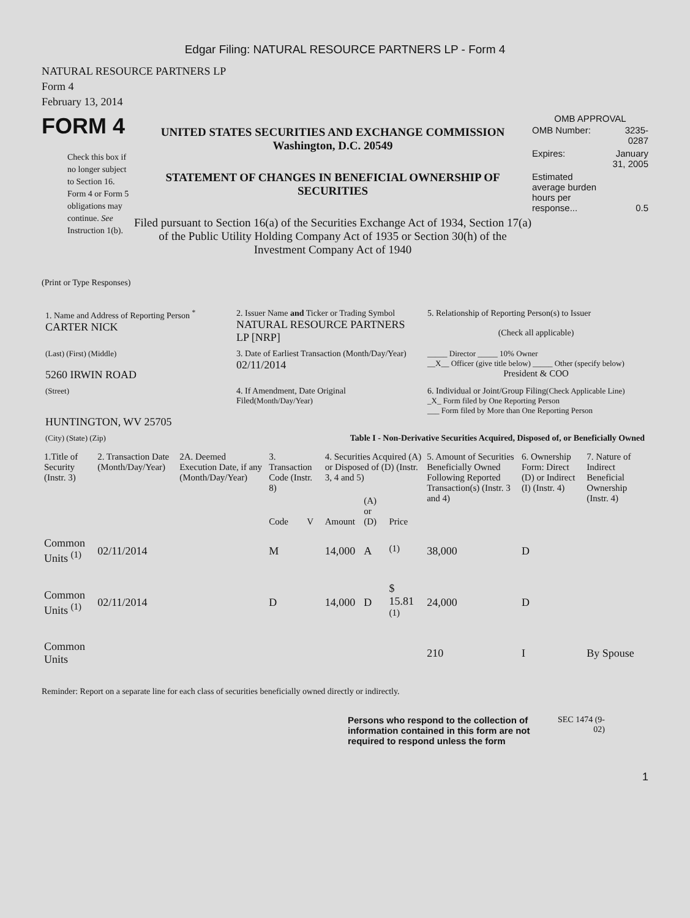Edgar Filing: NATURAL RESOURCE PARTNERS LP - Form 4
NATURAL RESOURCE PARTNERS LP
Form 4
February 13, 2014
FORM 4
Check this box if no longer subject to Section 16. Form 4 or Form 5 obligations may continue. See Instruction 1(b).
UNITED STATES SECURITIES AND EXCHANGE COMMISSION
Washington, D.C. 20549
STATEMENT OF CHANGES IN BENEFICIAL OWNERSHIP OF SECURITIES
Filed pursuant to Section 16(a) of the Securities Exchange Act of 1934, Section 17(a) of the Public Utility Holding Company Act of 1935 or Section 30(h) of the Investment Company Act of 1940
OMB APPROVAL
| OMB Number: | 3235-0287 |
| Expires: | January 31, 2005 |
| Estimated average burden hours per response... | 0.5 |
(Print or Type Responses)
| 1. Name and Address of Reporting Person <sup>*</sup> CARTER NICK | 2. Issuer Name and Ticker or Trading Symbol NATURAL RESOURCE PARTNERS LP [NRP] | 5. Relationship of Reporting Person(s) to Issuer (Check all applicable) |
| (Last) (First) (Middle) 5260 IRWIN ROAD | 3. Date of Earliest Transaction (Month/Day/Year) 02/11/2014 | _____ Director _____ 10% Owner __X__ Officer (give title below) _____ Other (specify below) President & COO |
| (Street) HUNTINGTON, WV 25705 | 4. If Amendment, Date Original Filed (Month/Day/Year) | 6. Individual or Joint/Group Filing (Check Applicable Line) _X_ Form filed by One Reporting Person ___ Form filed by More than One Reporting Person |
| (City) (State) (Zip) | Table I - Non-Derivative Securities Acquired, Disposed of, or Beneficially Owned | |
| 1.Title of Security (Instr. 3) | 2. Transaction Date (Month/Day/Year) | 2A. Deemed Execution Date, if any (Month/Day/Year) | 3. Transaction Code (Instr. 8) | | 4. Securities Acquired (A) or Disposed of (D) (Instr. 3, 4 and 5) | | | 5. Amount of Securities Beneficially Owned Following Reported Transaction(s) (Instr. 3 and 4) | 6. Ownership Form: Direct (D) or Indirect (I) (Instr. 4) | 7. Nature of Indirect Beneficial Ownership (Instr. 4) |
| --- | --- | --- | --- | --- | --- | --- | --- | --- | --- | --- |
| | | | Code | V | Amount | (A) or (D) | Price | | | |
| Common Units <sup>(1)</sup> | 02/11/2014 | | M | | 14,000 | A | <sup>(1)</sup> | 38,000 | D | |
| Common Units <sup>(1)</sup> | 02/11/2014 | | D | | 14,000 | D | $ 15.81 <sup>(1)</sup> | 24,000 | D | |
| Common Units | | | | | | | | 210 | I | By Spouse |
Reminder: Report on a separate line for each class of securities beneficially owned directly or indirectly.
Persons who respond to the collection of information contained in this form are not required to respond unless the form
SEC 1474 (9-02)
1